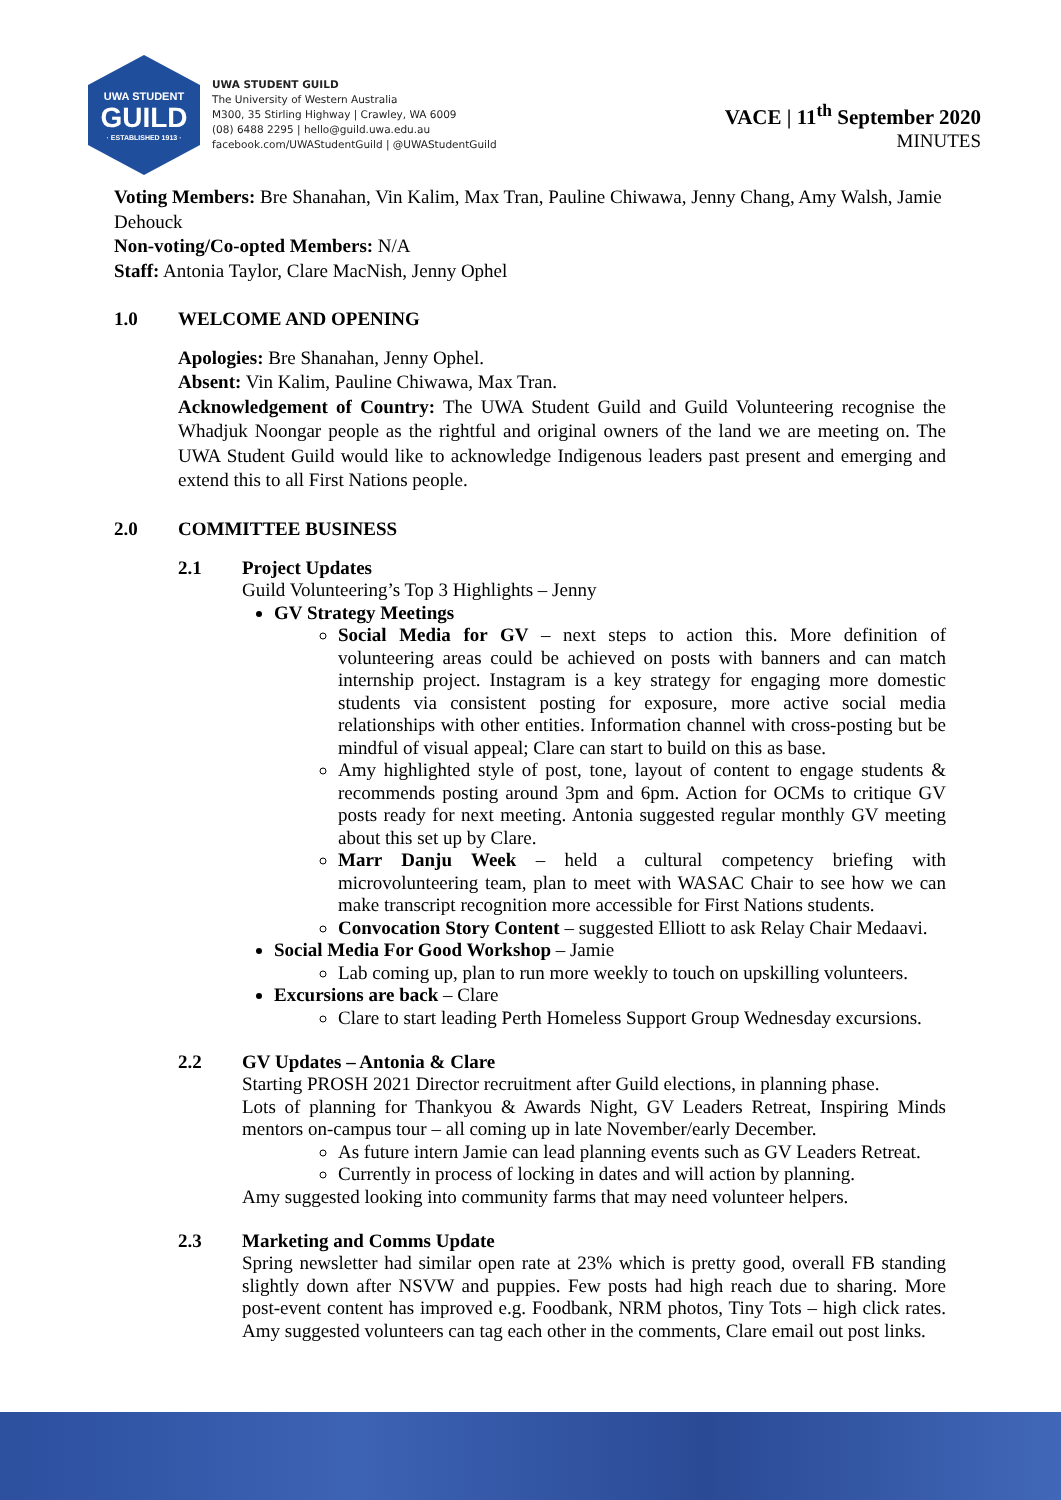UWA STUDENT
GUILD
· ESTABLISHED 1913 ·
UWA STUDENT GUILD
The University of Western Australia
M300, 35 Stirling Highway | Crawley, WA 6009
(08) 6488 2295 | hello@guild.uwa.edu.au
facebook.com/UWAStudentGuild | @UWAStudentGuild
VACE | 11<sup>th</sup> September 2020
MINUTES
Voting Members: Bre Shanahan, Vin Kalim, Max Tran, Pauline Chiwawa, Jenny Chang, Amy Walsh, Jamie Dehouck
Non-voting/Co-opted Members: N/A
Staff: Antonia Taylor, Clare MacNish, Jenny Ophel
1.0 WELCOME AND OPENING
Apologies: Bre Shanahan, Jenny Ophel.
Absent: Vin Kalim, Pauline Chiwawa, Max Tran.
Acknowledgement of Country: The UWA Student Guild and Guild Volunteering recognise the Whadjuk Noongar people as the rightful and original owners of the land we are meeting on. The UWA Student Guild would like to acknowledge Indigenous leaders past present and emerging and extend this to all First Nations people.
2.0 COMMITTEE BUSINESS
2.1 Project Updates
Guild Volunteering’s Top 3 Highlights – Jenny
GV Strategy Meetings
Social Media for GV – next steps to action this. More definition of volunteering areas could be achieved on posts with banners and can match internship project. Instagram is a key strategy for engaging more domestic students via consistent posting for exposure, more active social media relationships with other entities. Information channel with cross-posting but be mindful of visual appeal; Clare can start to build on this as base.
Amy highlighted style of post, tone, layout of content to engage students & recommends posting around 3pm and 6pm. Action for OCMs to critique GV posts ready for next meeting. Antonia suggested regular monthly GV meeting about this set up by Clare.
Marr Danju Week – held a cultural competency briefing with microvolunteering team, plan to meet with WASAC Chair to see how we can make transcript recognition more accessible for First Nations students.
Convocation Story Content – suggested Elliott to ask Relay Chair Medaavi.
Social Media For Good Workshop – Jamie
Lab coming up, plan to run more weekly to touch on upskilling volunteers.
Excursions are back – Clare
Clare to start leading Perth Homeless Support Group Wednesday excursions.
2.2 GV Updates – Antonia & Clare
Starting PROSH 2021 Director recruitment after Guild elections, in planning phase.
Lots of planning for Thankyou & Awards Night, GV Leaders Retreat, Inspiring Minds mentors on-campus tour – all coming up in late November/early December.
As future intern Jamie can lead planning events such as GV Leaders Retreat.
Currently in process of locking in dates and will action by planning.
Amy suggested looking into community farms that may need volunteer helpers.
2.3 Marketing and Comms Update
Spring newsletter had similar open rate at 23% which is pretty good, overall FB standing slightly down after NSVW and puppies. Few posts had high reach due to sharing. More post-event content has improved e.g. Foodbank, NRM photos, Tiny Tots – high click rates. Amy suggested volunteers can tag each other in the comments, Clare email out post links.